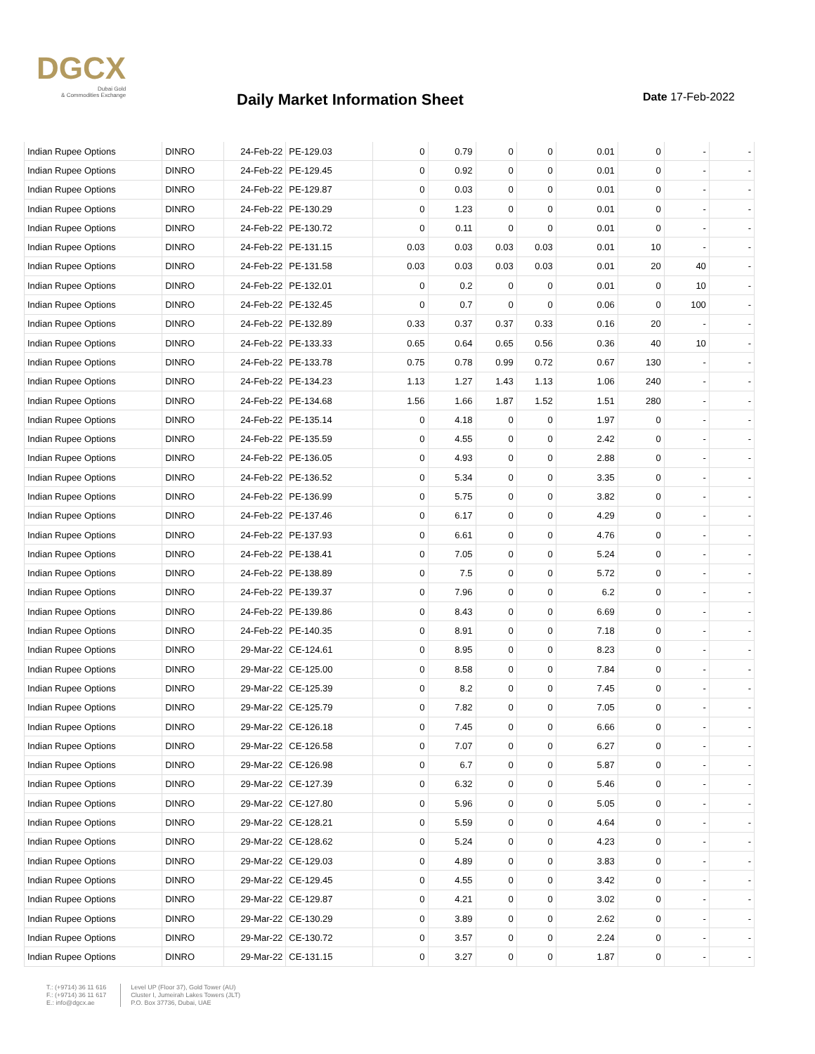DGCX
Dubai Gold
& Commodities Exchange
Daily Market Information Sheet Date 17-Feb-2022
| Indian Rupee Options | DINRO | 24-Feb-22 | PE-129.03 | 0 | 0.79 | 0 | 0 | 0.01 | 0 | - | - |
| Indian Rupee Options | DINRO | 24-Feb-22 | PE-129.45 | 0 | 0.92 | 0 | 0 | 0.01 | 0 | - | - |
| Indian Rupee Options | DINRO | 24-Feb-22 | PE-129.87 | 0 | 0.03 | 0 | 0 | 0.01 | 0 | - | - |
| Indian Rupee Options | DINRO | 24-Feb-22 | PE-130.29 | 0 | 1.23 | 0 | 0 | 0.01 | 0 | - | - |
| Indian Rupee Options | DINRO | 24-Feb-22 | PE-130.72 | 0 | 0.11 | 0 | 0 | 0.01 | 0 | - | - |
| Indian Rupee Options | DINRO | 24-Feb-22 | PE-131.15 | 0.03 | 0.03 | 0.03 | 0.03 | 0.01 | 10 | - | - |
| Indian Rupee Options | DINRO | 24-Feb-22 | PE-131.58 | 0.03 | 0.03 | 0.03 | 0.03 | 0.01 | 20 | 40 | - |
| Indian Rupee Options | DINRO | 24-Feb-22 | PE-132.01 | 0 | 0.2 | 0 | 0 | 0.01 | 0 | 10 | - |
| Indian Rupee Options | DINRO | 24-Feb-22 | PE-132.45 | 0 | 0.7 | 0 | 0 | 0.06 | 0 | 100 | - |
| Indian Rupee Options | DINRO | 24-Feb-22 | PE-132.89 | 0.33 | 0.37 | 0.37 | 0.33 | 0.16 | 20 | - | - |
| Indian Rupee Options | DINRO | 24-Feb-22 | PE-133.33 | 0.65 | 0.64 | 0.65 | 0.56 | 0.36 | 40 | 10 | - |
| Indian Rupee Options | DINRO | 24-Feb-22 | PE-133.78 | 0.75 | 0.78 | 0.99 | 0.72 | 0.67 | 130 | - | - |
| Indian Rupee Options | DINRO | 24-Feb-22 | PE-134.23 | 1.13 | 1.27 | 1.43 | 1.13 | 1.06 | 240 | - | - |
| Indian Rupee Options | DINRO | 24-Feb-22 | PE-134.68 | 1.56 | 1.66 | 1.87 | 1.52 | 1.51 | 280 | - | - |
| Indian Rupee Options | DINRO | 24-Feb-22 | PE-135.14 | 0 | 4.18 | 0 | 0 | 1.97 | 0 | - | - |
| Indian Rupee Options | DINRO | 24-Feb-22 | PE-135.59 | 0 | 4.55 | 0 | 0 | 2.42 | 0 | - | - |
| Indian Rupee Options | DINRO | 24-Feb-22 | PE-136.05 | 0 | 4.93 | 0 | 0 | 2.88 | 0 | - | - |
| Indian Rupee Options | DINRO | 24-Feb-22 | PE-136.52 | 0 | 5.34 | 0 | 0 | 3.35 | 0 | - | - |
| Indian Rupee Options | DINRO | 24-Feb-22 | PE-136.99 | 0 | 5.75 | 0 | 0 | 3.82 | 0 | - | - |
| Indian Rupee Options | DINRO | 24-Feb-22 | PE-137.46 | 0 | 6.17 | 0 | 0 | 4.29 | 0 | - | - |
| Indian Rupee Options | DINRO | 24-Feb-22 | PE-137.93 | 0 | 6.61 | 0 | 0 | 4.76 | 0 | - | - |
| Indian Rupee Options | DINRO | 24-Feb-22 | PE-138.41 | 0 | 7.05 | 0 | 0 | 5.24 | 0 | - | - |
| Indian Rupee Options | DINRO | 24-Feb-22 | PE-138.89 | 0 | 7.5 | 0 | 0 | 5.72 | 0 | - | - |
| Indian Rupee Options | DINRO | 24-Feb-22 | PE-139.37 | 0 | 7.96 | 0 | 0 | 6.2 | 0 | - | - |
| Indian Rupee Options | DINRO | 24-Feb-22 | PE-139.86 | 0 | 8.43 | 0 | 0 | 6.69 | 0 | - | - |
| Indian Rupee Options | DINRO | 24-Feb-22 | PE-140.35 | 0 | 8.91 | 0 | 0 | 7.18 | 0 | - | - |
| Indian Rupee Options | DINRO | 29-Mar-22 | CE-124.61 | 0 | 8.95 | 0 | 0 | 8.23 | 0 | - | - |
| Indian Rupee Options | DINRO | 29-Mar-22 | CE-125.00 | 0 | 8.58 | 0 | 0 | 7.84 | 0 | - | - |
| Indian Rupee Options | DINRO | 29-Mar-22 | CE-125.39 | 0 | 8.2 | 0 | 0 | 7.45 | 0 | - | - |
| Indian Rupee Options | DINRO | 29-Mar-22 | CE-125.79 | 0 | 7.82 | 0 | 0 | 7.05 | 0 | - | - |
| Indian Rupee Options | DINRO | 29-Mar-22 | CE-126.18 | 0 | 7.45 | 0 | 0 | 6.66 | 0 | - | - |
| Indian Rupee Options | DINRO | 29-Mar-22 | CE-126.58 | 0 | 7.07 | 0 | 0 | 6.27 | 0 | - | - |
| Indian Rupee Options | DINRO | 29-Mar-22 | CE-126.98 | 0 | 6.7 | 0 | 0 | 5.87 | 0 | - | - |
| Indian Rupee Options | DINRO | 29-Mar-22 | CE-127.39 | 0 | 6.32 | 0 | 0 | 5.46 | 0 | - | - |
| Indian Rupee Options | DINRO | 29-Mar-22 | CE-127.80 | 0 | 5.96 | 0 | 0 | 5.05 | 0 | - | - |
| Indian Rupee Options | DINRO | 29-Mar-22 | CE-128.21 | 0 | 5.59 | 0 | 0 | 4.64 | 0 | - | - |
| Indian Rupee Options | DINRO | 29-Mar-22 | CE-128.62 | 0 | 5.24 | 0 | 0 | 4.23 | 0 | - | - |
| Indian Rupee Options | DINRO | 29-Mar-22 | CE-129.03 | 0 | 4.89 | 0 | 0 | 3.83 | 0 | - | - |
| Indian Rupee Options | DINRO | 29-Mar-22 | CE-129.45 | 0 | 4.55 | 0 | 0 | 3.42 | 0 | - | - |
| Indian Rupee Options | DINRO | 29-Mar-22 | CE-129.87 | 0 | 4.21 | 0 | 0 | 3.02 | 0 | - | - |
| Indian Rupee Options | DINRO | 29-Mar-22 | CE-130.29 | 0 | 3.89 | 0 | 0 | 2.62 | 0 | - | - |
| Indian Rupee Options | DINRO | 29-Mar-22 | CE-130.72 | 0 | 3.57 | 0 | 0 | 2.24 | 0 | - | - |
| Indian Rupee Options | DINRO | 29-Mar-22 | CE-131.15 | 0 | 3.27 | 0 | 0 | 1.87 | 0 | - | - |
T.: (+9714) 36 11 616
F.: (+9714) 36 11 617
E.: info@dgcx.ae
Level UP (Floor 37), Gold Tower (AU)
Cluster I, Jumeirah Lakes Towers (JLT)
P.O. Box 37736, Dubai, UAE